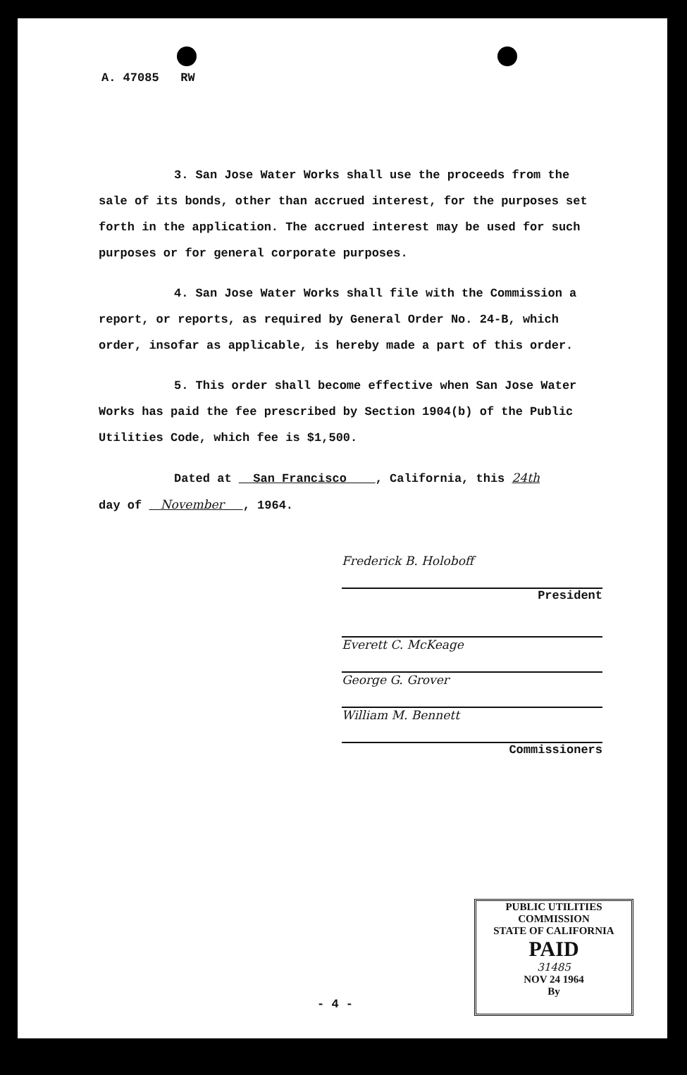A. 47085 RW
3. San Jose Water Works shall use the proceeds from the sale of its bonds, other than accrued interest, for the purposes set forth in the application. The accrued interest may be used for such purposes or for general corporate purposes.
4. San Jose Water Works shall file with the Commission a report, or reports, as required by General Order No. 24-B, which order, insofar as applicable, is hereby made a part of this order.
5. This order shall become effective when San Jose Water Works has paid the fee prescribed by Section 1904(b) of the Public Utilities Code, which fee is $1,500.
Dated at San Francisco , California, this 24th
day of November , 1964.
Frederick B. Holoboff
President
Everett C. McKeage
George G. Grover
William M. Bennett
Commissioners
PUBLIC UTILITIES COMMISSION
STATE OF CALIFORNIA
PAID
31485
NOV 24 1964
By
- 4 -